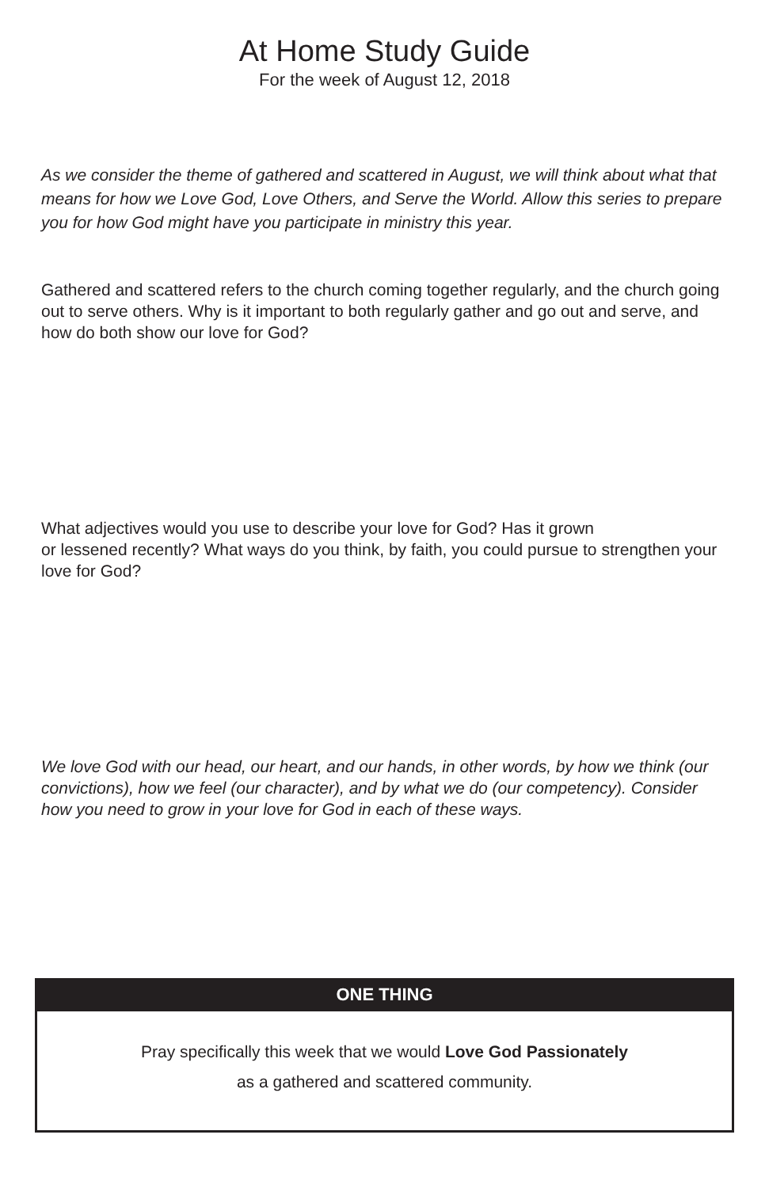At Home Study Guide
For the week of August 12, 2018
As we consider the theme of gathered and scattered in August, we will think about what that means for how we Love God, Love Others, and Serve the World. Allow this series to prepare you for how God might have you participate in ministry this year.
Gathered and scattered refers to the church coming together regularly, and the church going out to serve others. Why is it important to both regularly gather and go out and serve, and how do both show our love for God?
What adjectives would you use to describe your love for God? Has it grown
or lessened recently? What ways do you think, by faith, you could pursue to strengthen your love for God?
We love God with our head, our heart, and our hands, in other words, by how we think (our convictions), how we feel (our character), and by what we do (our competency). Consider how you need to grow in your love for God in each of these ways.
ONE THING
Pray specifically this week that we would Love God Passionately
as a gathered and scattered community.